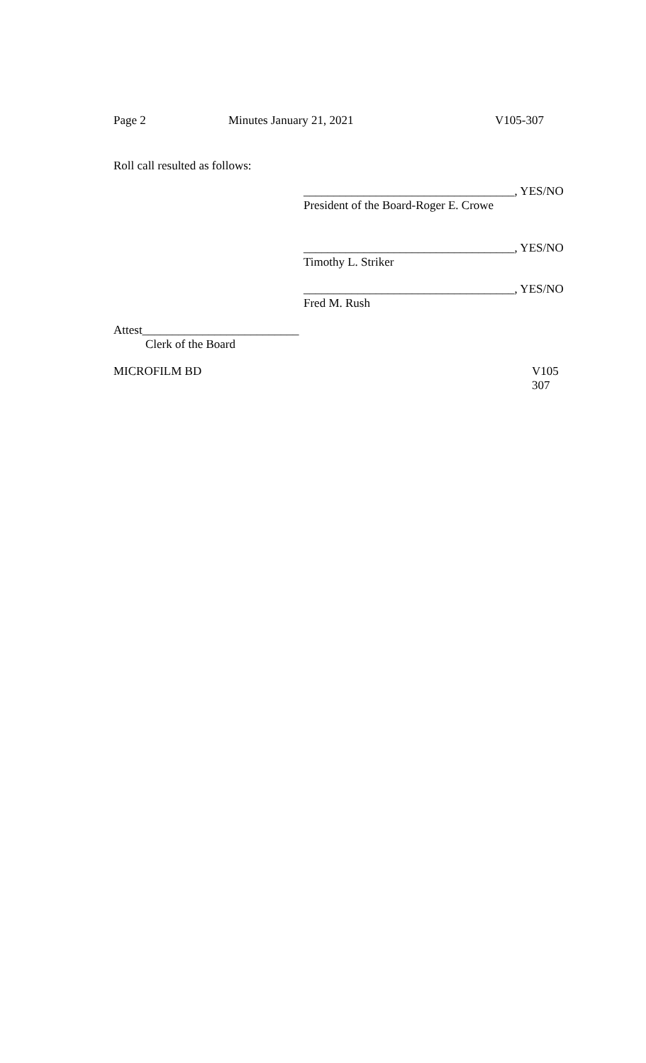Page 2 Minutes January 21, 2021 V105-307
Roll call resulted as follows:
___________________________________, YES/NO
President of the Board-Roger E. Crowe
___________________________________, YES/NO
Timothy L. Striker
___________________________________, YES/NO
Fred M. Rush
Attest__________________________
Clerk of the Board
MICROFILM BD V105
307